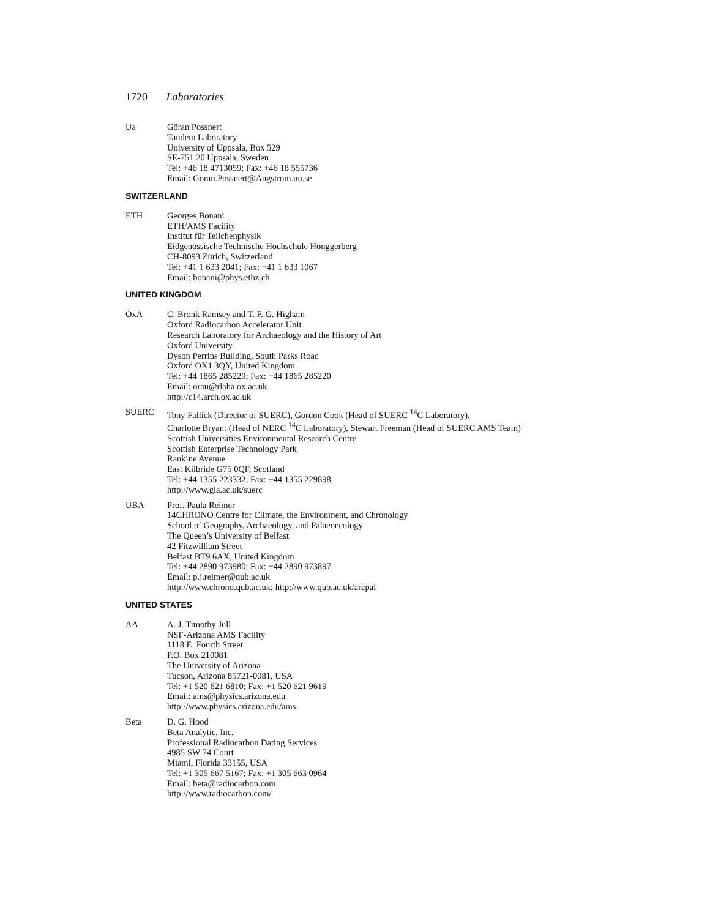1720 Laboratories
Ua Göran Possnert
Tandem Laboratory
University of Uppsala, Box 529
SE-751 20 Uppsala, Sweden
Tel: +46 18 4713059; Fax: +46 18 555736
Email: Goran.Possnert@Angstrom.uu.se
SWITZERLAND
ETH Georges Bonani
ETH/AMS Facility
Institut für Teilchenphysik
Eidgenössische Technische Hochschule Hönggerberg
CH-8093 Zürich, Switzerland
Tel: +41 1 633 2041; Fax: +41 1 633 1067
Email: bonani@phys.ethz.ch
UNITED KINGDOM
OxA C. Bronk Ramsey and T. F. G. Higham
Oxford Radiocarbon Accelerator Unit
Research Laboratory for Archaeology and the History of Art
Oxford University
Dyson Perrins Building, South Parks Road
Oxford OX1 3QY, United Kingdom
Tel: +44 1865 285229; Fax: +44 1865 285220
Email: orau@rlaha.ox.ac.uk
http://c14.arch.ox.ac.uk
SUERC Tony Fallick (Director of SUERC), Gordon Cook (Head of SUERC <sup>14</sup>C Laboratory),
Charlotte Bryant (Head of NERC <sup>14</sup>C Laboratory), Stewart Freeman (Head of SUERC AMS Team)
Scottish Universities Environmental Research Centre
Scottish Enterprise Technology Park
Rankine Avenue
East Kilbride G75 0QF, Scotland
Tel: +44 1355 223332; Fax: +44 1355 229898
http://www.gla.ac.uk/suerc
UBA Prof. Paula Reimer
14CHRONO Centre for Climate, the Environment, and Chronology
School of Geography, Archaeology, and Palaeoecology
The Queen’s University of Belfast
42 Fitzwilliam Street
Belfast BT9 6AX, United Kingdom
Tel: +44 2890 973980; Fax: +44 2890 973897
Email: p.j.reimer@qub.ac.uk
http://www.chrono.qub.ac.uk; http://www.qub.ac.uk/arcpal
UNITED STATES
AA A. J. Timothy Jull
NSF-Arizona AMS Facility
1118 E. Fourth Street
P.O. Box 210081
The University of Arizona
Tucson, Arizona 85721-0081, USA
Tel: +1 520 621 6810; Fax: +1 520 621 9619
Email: ams@physics.arizona.edu
http://www.physics.arizona.edu/ams
Beta D. G. Hood
Beta Analytic, Inc.
Professional Radiocarbon Dating Services
4985 SW 74 Court
Miami, Florida 33155, USA
Tel: +1 305 667 5167; Fax: +1 305 663 0964
Email: beta@radiocarbon.com
http://www.radiocarbon.com/